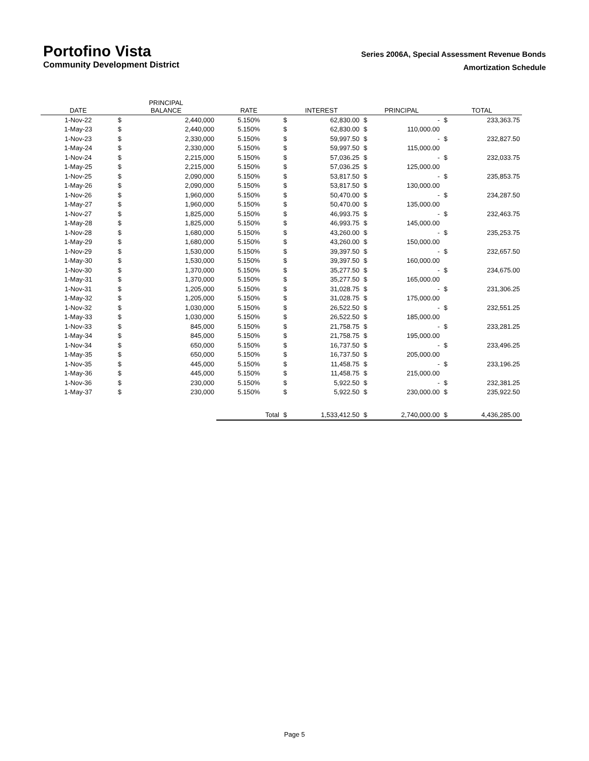Portofino Vista
Community Development District
Series 2006A, Special Assessment Revenue Bonds
Amortization Schedule
| DATE | PRINCIPAL BALANCE | | RATE | INTEREST | | PRINCIPAL | | TOTAL | |
| --- | --- | --- | --- | --- | --- | --- | --- | --- | --- |
| 1-Nov-22 | $ | 2,440,000 | 5.150% | $ | 62,830.00 | $ | - | $ | 233,363.75 |
| 1-May-23 | $ | 2,440,000 | 5.150% | $ | 62,830.00 | $ | 110,000.00 | | |
| 1-Nov-23 | $ | 2,330,000 | 5.150% | $ | 59,997.50 | $ | - | $ | 232,827.50 |
| 1-May-24 | $ | 2,330,000 | 5.150% | $ | 59,997.50 | $ | 115,000.00 | | |
| 1-Nov-24 | $ | 2,215,000 | 5.150% | $ | 57,036.25 | $ | - | $ | 232,033.75 |
| 1-May-25 | $ | 2,215,000 | 5.150% | $ | 57,036.25 | $ | 125,000.00 | | |
| 1-Nov-25 | $ | 2,090,000 | 5.150% | $ | 53,817.50 | $ | - | $ | 235,853.75 |
| 1-May-26 | $ | 2,090,000 | 5.150% | $ | 53,817.50 | $ | 130,000.00 | | |
| 1-Nov-26 | $ | 1,960,000 | 5.150% | $ | 50,470.00 | $ | - | $ | 234,287.50 |
| 1-May-27 | $ | 1,960,000 | 5.150% | $ | 50,470.00 | $ | 135,000.00 | | |
| 1-Nov-27 | $ | 1,825,000 | 5.150% | $ | 46,993.75 | $ | - | $ | 232,463.75 |
| 1-May-28 | $ | 1,825,000 | 5.150% | $ | 46,993.75 | $ | 145,000.00 | | |
| 1-Nov-28 | $ | 1,680,000 | 5.150% | $ | 43,260.00 | $ | - | $ | 235,253.75 |
| 1-May-29 | $ | 1,680,000 | 5.150% | $ | 43,260.00 | $ | 150,000.00 | | |
| 1-Nov-29 | $ | 1,530,000 | 5.150% | $ | 39,397.50 | $ | - | $ | 232,657.50 |
| 1-May-30 | $ | 1,530,000 | 5.150% | $ | 39,397.50 | $ | 160,000.00 | | |
| 1-Nov-30 | $ | 1,370,000 | 5.150% | $ | 35,277.50 | $ | - | $ | 234,675.00 |
| 1-May-31 | $ | 1,370,000 | 5.150% | $ | 35,277.50 | $ | 165,000.00 | | |
| 1-Nov-31 | $ | 1,205,000 | 5.150% | $ | 31,028.75 | $ | - | $ | 231,306.25 |
| 1-May-32 | $ | 1,205,000 | 5.150% | $ | 31,028.75 | $ | 175,000.00 | | |
| 1-Nov-32 | $ | 1,030,000 | 5.150% | $ | 26,522.50 | $ | - | $ | 232,551.25 |
| 1-May-33 | $ | 1,030,000 | 5.150% | $ | 26,522.50 | $ | 185,000.00 | | |
| 1-Nov-33 | $ | 845,000 | 5.150% | $ | 21,758.75 | $ | - | $ | 233,281.25 |
| 1-May-34 | $ | 845,000 | 5.150% | $ | 21,758.75 | $ | 195,000.00 | | |
| 1-Nov-34 | $ | 650,000 | 5.150% | $ | 16,737.50 | $ | - | $ | 233,496.25 |
| 1-May-35 | $ | 650,000 | 5.150% | $ | 16,737.50 | $ | 205,000.00 | | |
| 1-Nov-35 | $ | 445,000 | 5.150% | $ | 11,458.75 | $ | - | $ | 233,196.25 |
| 1-May-36 | $ | 445,000 | 5.150% | $ | 11,458.75 | $ | 215,000.00 | | |
| 1-Nov-36 | $ | 230,000 | 5.150% | $ | 5,922.50 | $ | - | $ | 232,381.25 |
| 1-May-37 | $ | 230,000 | 5.150% | $ | 5,922.50 | $ | 230,000.00 | $ | 235,922.50 |
| | | | Total | $ | 1,533,412.50 | $ | 2,740,000.00 | $ | 4,436,285.00 |
Page 5